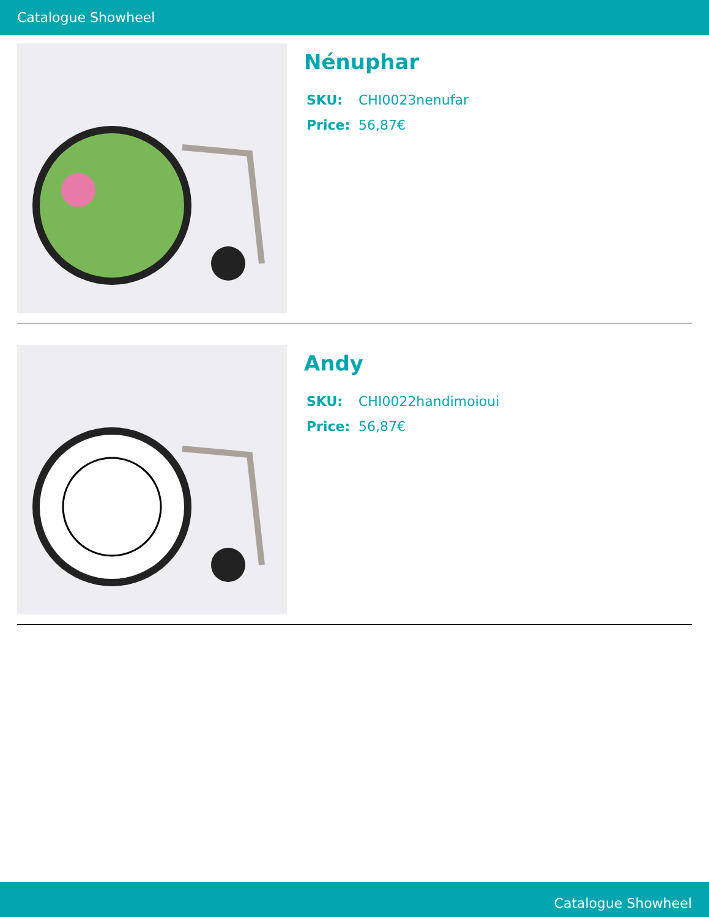Catalogue Showheel
Nénuphar
SKU: CHI0023nenufar
Price: 56,87€
Andy
SKU: CHI0022handimoioui
Price: 56,87€
Catalogue Showheel